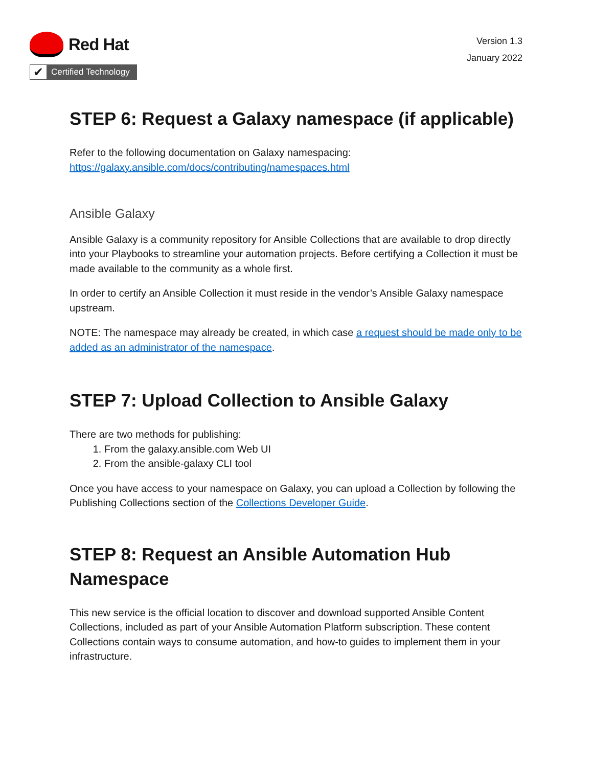Red Hat
✔
Certified Technology
Version 1.3
January 2022
STEP 6: Request a Galaxy namespace (if applicable)
Refer to the following documentation on Galaxy namespacing:
https://galaxy.ansible.com/docs/contributing/namespaces.html
Ansible Galaxy
Ansible Galaxy is a community repository for Ansible Collections that are available to drop directly into your Playbooks to streamline your automation projects. Before certifying a Collection it must be made available to the community as a whole first.
In order to certify an Ansible Collection it must reside in the vendor’s Ansible Galaxy namespace upstream.
NOTE: The namespace may already be created, in which case a request should be made only to be added as an administrator of the namespace.
STEP 7: Upload Collection to Ansible Galaxy
There are two methods for publishing:
1. From the galaxy.ansible.com Web UI
2. From the ansible-galaxy CLI tool
Once you have access to your namespace on Galaxy, you can upload a Collection by following the Publishing Collections section of the Collections Developer Guide.
STEP 8: Request an Ansible Automation Hub Namespace
This new service is the official location to discover and download supported Ansible Content Collections, included as part of your Ansible Automation Platform subscription. These content Collections contain ways to consume automation, and how-to guides to implement them in your infrastructure.